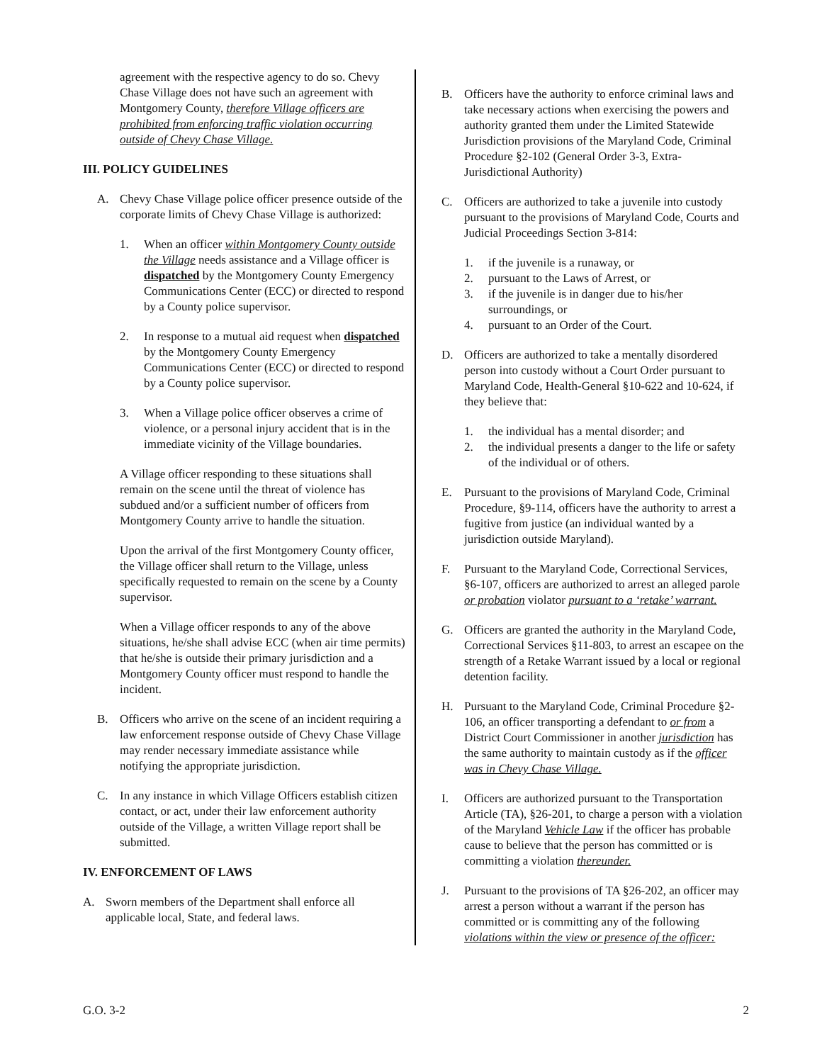agreement with the respective agency to do so. Chevy Chase Village does not have such an agreement with Montgomery County, therefore Village officers are prohibited from enforcing traffic violation occurring outside of Chevy Chase Village.
III. POLICY GUIDELINES
A. Chevy Chase Village police officer presence outside of the corporate limits of Chevy Chase Village is authorized:
1. When an officer within Montgomery County outside the Village needs assistance and a Village officer is dispatched by the Montgomery County Emergency Communications Center (ECC) or directed to respond by a County police supervisor.
2. In response to a mutual aid request when dispatched by the Montgomery County Emergency Communications Center (ECC) or directed to respond by a County police supervisor.
3. When a Village police officer observes a crime of violence, or a personal injury accident that is in the immediate vicinity of the Village boundaries.
A Village officer responding to these situations shall remain on the scene until the threat of violence has subdued and/or a sufficient number of officers from Montgomery County arrive to handle the situation.
Upon the arrival of the first Montgomery County officer, the Village officer shall return to the Village, unless specifically requested to remain on the scene by a County supervisor.
When a Village officer responds to any of the above situations, he/she shall advise ECC (when air time permits) that he/she is outside their primary jurisdiction and a Montgomery County officer must respond to handle the incident.
B. Officers who arrive on the scene of an incident requiring a law enforcement response outside of Chevy Chase Village may render necessary immediate assistance while notifying the appropriate jurisdiction.
C. In any instance in which Village Officers establish citizen contact, or act, under their law enforcement authority outside of the Village, a written Village report shall be submitted.
IV. ENFORCEMENT OF LAWS
A. Sworn members of the Department shall enforce all applicable local, State, and federal laws.
B. Officers have the authority to enforce criminal laws and take necessary actions when exercising the powers and authority granted them under the Limited Statewide Jurisdiction provisions of the Maryland Code, Criminal Procedure §2-102 (General Order 3-3, Extra-Jurisdictional Authority)
C. Officers are authorized to take a juvenile into custody pursuant to the provisions of Maryland Code, Courts and Judicial Proceedings Section 3-814:
1. if the juvenile is a runaway, or
2. pursuant to the Laws of Arrest, or
3. if the juvenile is in danger due to his/her surroundings, or
4. pursuant to an Order of the Court.
D. Officers are authorized to take a mentally disordered person into custody without a Court Order pursuant to Maryland Code, Health-General §10-622 and 10-624, if they believe that:
1. the individual has a mental disorder; and
2. the individual presents a danger to the life or safety of the individual or of others.
E. Pursuant to the provisions of Maryland Code, Criminal Procedure, §9-114, officers have the authority to arrest a fugitive from justice (an individual wanted by a jurisdiction outside Maryland).
F. Pursuant to the Maryland Code, Correctional Services, §6-107, officers are authorized to arrest an alleged parole or probation violator pursuant to a ‘retake’ warrant.
G. Officers are granted the authority in the Maryland Code, Correctional Services §11-803, to arrest an escapee on the strength of a Retake Warrant issued by a local or regional detention facility.
H. Pursuant to the Maryland Code, Criminal Procedure §2-106, an officer transporting a defendant to or from a District Court Commissioner in another jurisdiction has the same authority to maintain custody as if the officer was in Chevy Chase Village.
I. Officers are authorized pursuant to the Transportation Article (TA), §26-201, to charge a person with a violation of the Maryland Vehicle Law if the officer has probable cause to believe that the person has committed or is committing a violation thereunder.
J. Pursuant to the provisions of TA §26-202, an officer may arrest a person without a warrant if the person has committed or is committing any of the following violations within the view or presence of the officer:
G.O. 3-2 2